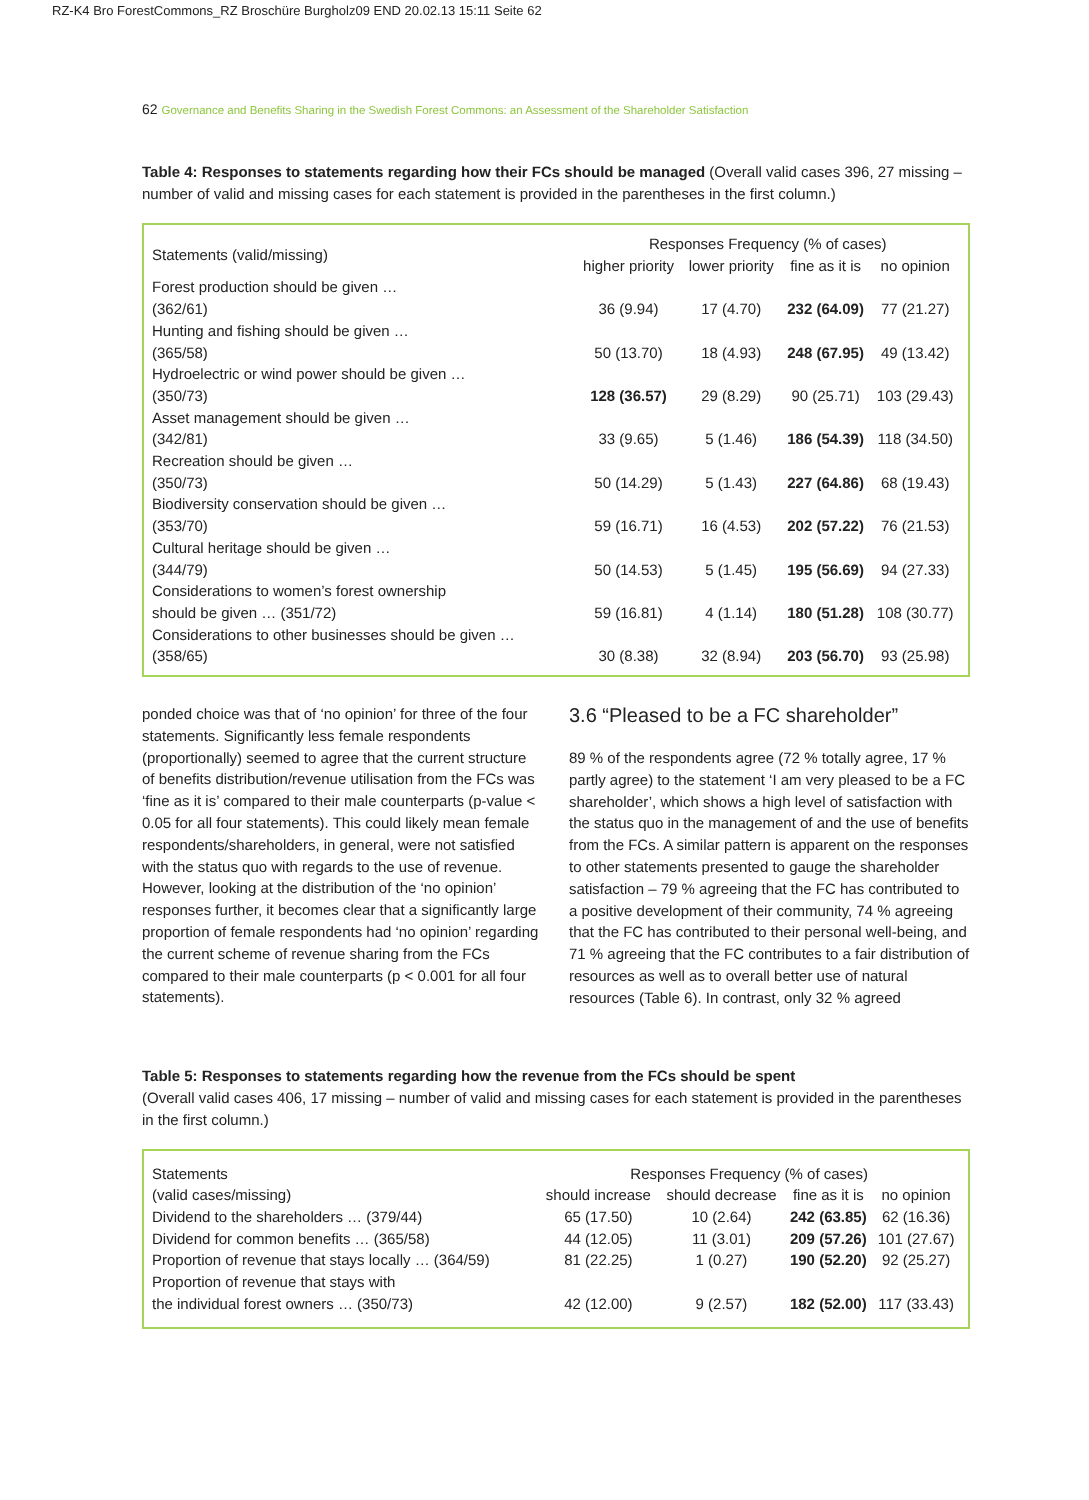RZ-K4 Bro ForestCommons_RZ Broschüre Burgholz09 END 20.02.13 15:11 Seite 62
62 Governance and Benefits Sharing in the Swedish Forest Commons: an Assessment of the Shareholder Satisfaction
Table 4: Responses to statements regarding how their FCs should be managed (Overall valid cases 396, 27 missing – number of valid and missing cases for each statement is provided in the parentheses in the first column.)
| Statements (valid/missing) | Responses Frequency (% of cases) | | | |
| --- | --- | --- | --- | --- |
| | higher priority | lower priority | fine as it is | no opinion |
| Forest production should be given … (362/61) | 36 (9.94) | 17 (4.70) | 232 (64.09) | 77 (21.27) |
| Hunting and fishing should be given … (365/58) | 50 (13.70) | 18 (4.93) | 248 (67.95) | 49 (13.42) |
| Hydroelectric or wind power should be given … (350/73) | 128 (36.57) | 29 (8.29) | 90 (25.71) | 103 (29.43) |
| Asset management should be given … (342/81) | 33 (9.65) | 5 (1.46) | 186 (54.39) | 118 (34.50) |
| Recreation should be given … (350/73) | 50 (14.29) | 5 (1.43) | 227 (64.86) | 68 (19.43) |
| Biodiversity conservation should be given … (353/70) | 59 (16.71) | 16 (4.53) | 202 (57.22) | 76 (21.53) |
| Cultural heritage should be given … (344/79) | 50 (14.53) | 5 (1.45) | 195 (56.69) | 94 (27.33) |
| Considerations to women’s forest ownership should be given … (351/72) | 59 (16.81) | 4 (1.14) | 180 (51.28) | 108 (30.77) |
| Considerations to other businesses should be given … (358/65) | 30 (8.38) | 32 (8.94) | 203 (56.70) | 93 (25.98) |
ponded choice was that of ‘no opinion’ for three of the four statements. Significantly less female respondents (proportionally) seemed to agree that the current structure of benefits distribution/revenue utilisation from the FCs was ‘fine as it is’ compared to their male counterparts (p-value < 0.05 for all four statements). This could likely mean female respondents/shareholders, in general, were not satisfied with the status quo with regards to the use of revenue. However, looking at the distribution of the ‘no opinion’ responses further, it becomes clear that a significantly large proportion of female respondents had ‘no opinion’ regarding the current scheme of revenue sharing from the FCs compared to their male counterparts (p < 0.001 for all four statements).
3.6 “Pleased to be a FC shareholder”
89 % of the respondents agree (72 % totally agree, 17 % partly agree) to the statement ‘I am very pleased to be a FC shareholder’, which shows a high level of satisfaction with the status quo in the management of and the use of benefits from the FCs. A similar pattern is apparent on the responses to other statements presented to gauge the shareholder satisfaction – 79 % agreeing that the FC has contributed to a positive development of their community, 74 % agreeing that the FC has contributed to their personal well-being, and 71 % agreeing that the FC contributes to a fair distribution of resources as well as to overall better use of natural resources (Table 6). In contrast, only 32 % agreed
Table 5: Responses to statements regarding how the revenue from the FCs should be spent
(Overall valid cases 406, 17 missing – number of valid and missing cases for each statement is provided in the parentheses in the first column.)
| Statements | Responses Frequency (% of cases) | | | |
| --- | --- | --- | --- | --- |
| (valid cases/missing) | should increase | should decrease | fine as it is | no opinion |
| Dividend to the shareholders … (379/44) | 65 (17.50) | 10 (2.64) | 242 (63.85) | 62 (16.36) |
| Dividend for common benefits … (365/58) | 44 (12.05) | 11 (3.01) | 209 (57.26) | 101 (27.67) |
| Proportion of revenue that stays locally … (364/59) | 81 (22.25) | 1 (0.27) | 190 (52.20) | 92 (25.27) |
| Proportion of revenue that stays with the individual forest owners … (350/73) | 42 (12.00) | 9 (2.57) | 182 (52.00) | 117 (33.43) |